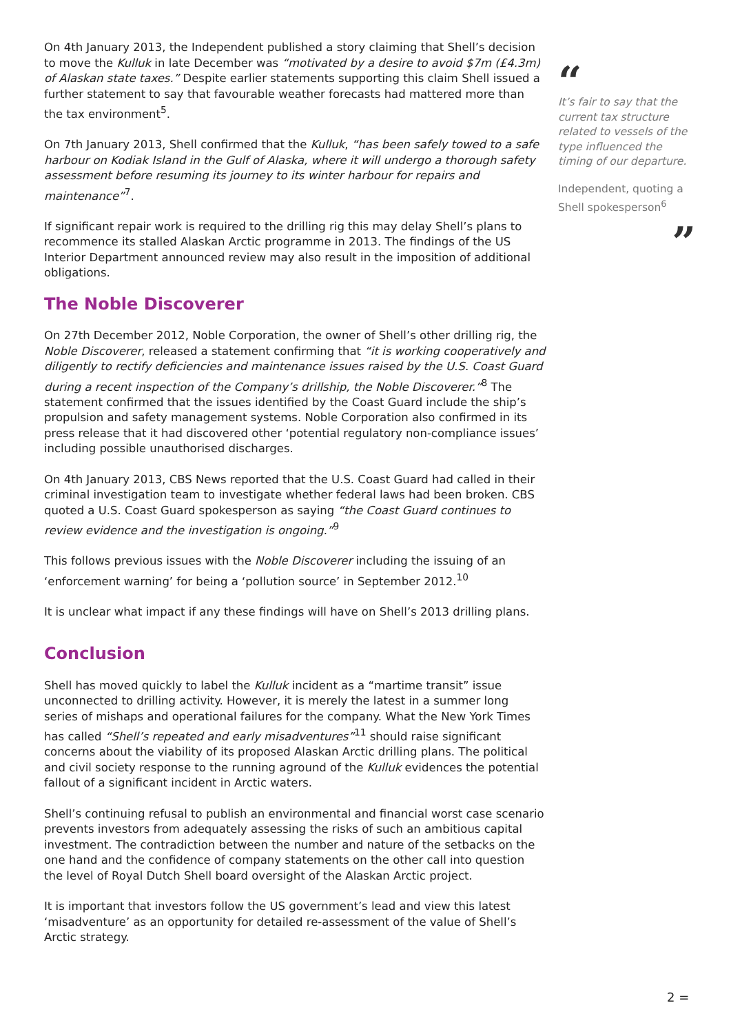On 4th January 2013, the Independent published a story claiming that Shell’s decision to move the Kulluk in late December was “motivated by a desire to avoid $7m (£4.3m) of Alaskan state taxes.” Despite earlier statements supporting this claim Shell issued a further statement to say that favourable weather forecasts had mattered more than the tax environment<sup>5</sup>.
On 7th January 2013, Shell confirmed that the Kulluk, “has been safely towed to a safe harbour on Kodiak Island in the Gulf of Alaska, where it will undergo a thorough safety assessment before resuming its journey to its winter harbour for repairs and maintenance”<sup>7</sup>.
If significant repair work is required to the drilling rig this may delay Shell’s plans to recommence its stalled Alaskan Arctic programme in 2013. The findings of the US Interior Department announced review may also result in the imposition of additional obligations.
The Noble Discoverer
On 27th December 2012, Noble Corporation, the owner of Shell’s other drilling rig, the Noble Discoverer, released a statement confirming that “it is working cooperatively and diligently to rectify deficiencies and maintenance issues raised by the U.S. Coast Guard during a recent inspection of the Company’s drillship, the Noble Discoverer.”<sup>8</sup> The statement confirmed that the issues identified by the Coast Guard include the ship’s propulsion and safety management systems. Noble Corporation also confirmed in its press release that it had discovered other ‘potential regulatory non-compliance issues’ including possible unauthorised discharges.
On 4th January 2013, CBS News reported that the U.S. Coast Guard had called in their criminal investigation team to investigate whether federal laws had been broken. CBS quoted a U.S. Coast Guard spokesperson as saying “the Coast Guard continues to review evidence and the investigation is ongoing.”<sup>9</sup>
This follows previous issues with the Noble Discoverer including the issuing of an ‘enforcement warning’ for being a ‘pollution source’ in September 2012.<sup>10</sup>
It is unclear what impact if any these findings will have on Shell’s 2013 drilling plans.
Conclusion
Shell has moved quickly to label the Kulluk incident as a “martime transit” issue unconnected to drilling activity. However, it is merely the latest in a summer long series of mishaps and operational failures for the company. What the New York Times has called “Shell’s repeated and early misadventures”<sup>11</sup> should raise significant concerns about the viability of its proposed Alaskan Arctic drilling plans. The political and civil society response to the running aground of the Kulluk evidences the potential fallout of a significant incident in Arctic waters.
Shell’s continuing refusal to publish an environmental and financial worst case scenario prevents investors from adequately assessing the risks of such an ambitious capital investment. The contradiction between the number and nature of the setbacks on the one hand and the confidence of company statements on the other call into question the level of Royal Dutch Shell board oversight of the Alaskan Arctic project.
It is important that investors follow the US government’s lead and view this latest ‘misadventure’ as an opportunity for detailed re-assessment of the value of Shell’s Arctic strategy.
“
It’s fair to say that the current tax structure related to vessels of the type influenced the timing of our departure.
Independent, quoting a Shell spokesperson<sup>6</sup>
”
2 =